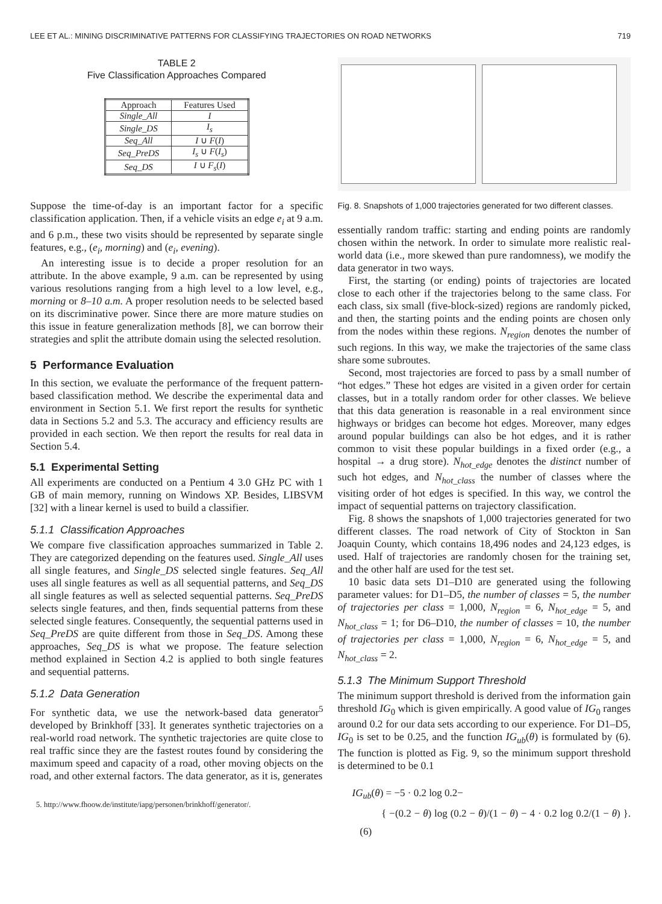LEE ET AL.: MINING DISCRIMINATIVE PATTERNS FOR CLASSIFYING TRAJECTORIES ON ROAD NETWORKS 719
TABLE 2
Five Classification Approaches Compared
| Approach | Features Used |
| --- | --- |
| Single_All | I |
| Single_DS | I<sub>s</sub> |
| Seq_All | I ∪ F ( I ) |
| Seq_PreDS | I<sub>s</sub> ∪ F ( I<sub>s</sub> ) |
| Seq_DS | I ∪ F<sub>s</sub> ( I ) |
Suppose the time-of-day is an important factor for a specific classification application. Then, if a vehicle visits an edge e<sub>i</sub> at 9 a.m. and 6 p.m., these two visits should be represented by separate single features, e.g., (e<sub>i</sub>, morning) and (e<sub>i</sub>, evening).
An interesting issue is to decide a proper resolution for an attribute. In the above example, 9 a.m. can be represented by using various resolutions ranging from a high level to a low level, e.g., morning or 8–10 a.m. A proper resolution needs to be selected based on its discriminative power. Since there are more mature studies on this issue in feature generalization methods [8], we can borrow their strategies and split the attribute domain using the selected resolution.
5 Performance Evaluation
In this section, we evaluate the performance of the frequent pattern-based classification method. We describe the experimental data and environment in Section 5.1. We first report the results for synthetic data in Sections 5.2 and 5.3. The accuracy and efficiency results are provided in each section. We then report the results for real data in Section 5.4.
5.1 Experimental Setting
All experiments are conducted on a Pentium 4 3.0 GHz PC with 1 GB of main memory, running on Windows XP. Besides, LIBSVM [32] with a linear kernel is used to build a classifier.
5.1.1 Classification Approaches
We compare five classification approaches summarized in Table 2. They are categorized depending on the features used. Single_All uses all single features, and Single_DS selected single features. Seq_All uses all single features as well as all sequential patterns, and Seq_DS all single features as well as selected sequential patterns. Seq_PreDS selects single features, and then, finds sequential patterns from these selected single features. Consequently, the sequential patterns used in Seq_PreDS are quite different from those in Seq_DS. Among these approaches, Seq_DS is what we propose. The feature selection method explained in Section 4.2 is applied to both single features and sequential patterns.
5.1.2 Data Generation
For synthetic data, we use the network-based data generator<sup>5</sup> developed by Brinkhoff [33]. It generates synthetic trajectories on a real-world road network. The synthetic trajectories are quite close to real traffic since they are the fastest routes found by considering the maximum speed and capacity of a road, other moving objects on the road, and other external factors. The data generator, as it is, generates
5. http://www.fhoow.de/institute/iapg/personen/brinkhoff/generator/.
Fig. 8. Snapshots of 1,000 trajectories generated for two different classes.
essentially random traffic: starting and ending points are randomly chosen within the network. In order to simulate more realistic real-world data (i.e., more skewed than pure randomness), we modify the data generator in two ways.
First, the starting (or ending) points of trajectories are located close to each other if the trajectories belong to the same class. For each class, six small (five-block-sized) regions are randomly picked, and then, the starting points and the ending points are chosen only from the nodes within these regions. N<sub>region</sub> denotes the number of such regions. In this way, we make the trajectories of the same class share some subroutes.
Second, most trajectories are forced to pass by a small number of “hot edges.” These hot edges are visited in a given order for certain classes, but in a totally random order for other classes. We believe that this data generation is reasonable in a real environment since highways or bridges can become hot edges. Moreover, many edges around popular buildings can also be hot edges, and it is rather common to visit these popular buildings in a fixed order (e.g., a hospital → a drug store). N<sub>hot_edge</sub> denotes the distinct number of such hot edges, and N<sub>hot_class</sub> the number of classes where the visiting order of hot edges is specified. In this way, we control the impact of sequential patterns on trajectory classification.
Fig. 8 shows the snapshots of 1,000 trajectories generated for two different classes. The road network of City of Stockton in San Joaquin County, which contains 18,496 nodes and 24,123 edges, is used. Half of trajectories are randomly chosen for the training set, and the other half are used for the test set.
10 basic data sets D1–D10 are generated using the following parameter values: for D1–D5, the number of classes = 5, the number of trajectories per class = 1,000, N<sub>region</sub> = 6, N<sub>hot_edge</sub> = 5, and N<sub>hot_class</sub> = 1; for D6–D10, the number of classes = 10, the number of trajectories per class = 1,000, N<sub>region</sub> = 6, N<sub>hot_edge</sub> = 5, and N<sub>hot_class</sub> = 2.
5.1.3 The Minimum Support Threshold
The minimum support threshold is derived from the information gain threshold IG<sub>0</sub> which is given empirically. A good value of IG<sub>0</sub> ranges around 0.2 for our data sets according to our experience. For D1–D5, IG<sub>0</sub> is set to be 0.25, and the function IG<sub>ub</sub>(θ) is formulated by (6). The function is plotted as Fig. 9, so the minimum support threshold is determined to be 0.1
IG<sub>ub</sub>(θ) = −5 · 0.2 log 0.2−
{ −(0.2 − θ) log (0.2 − θ)/(1 − θ) − 4 · 0.2 log 0.2/(1 − θ) }. (6)